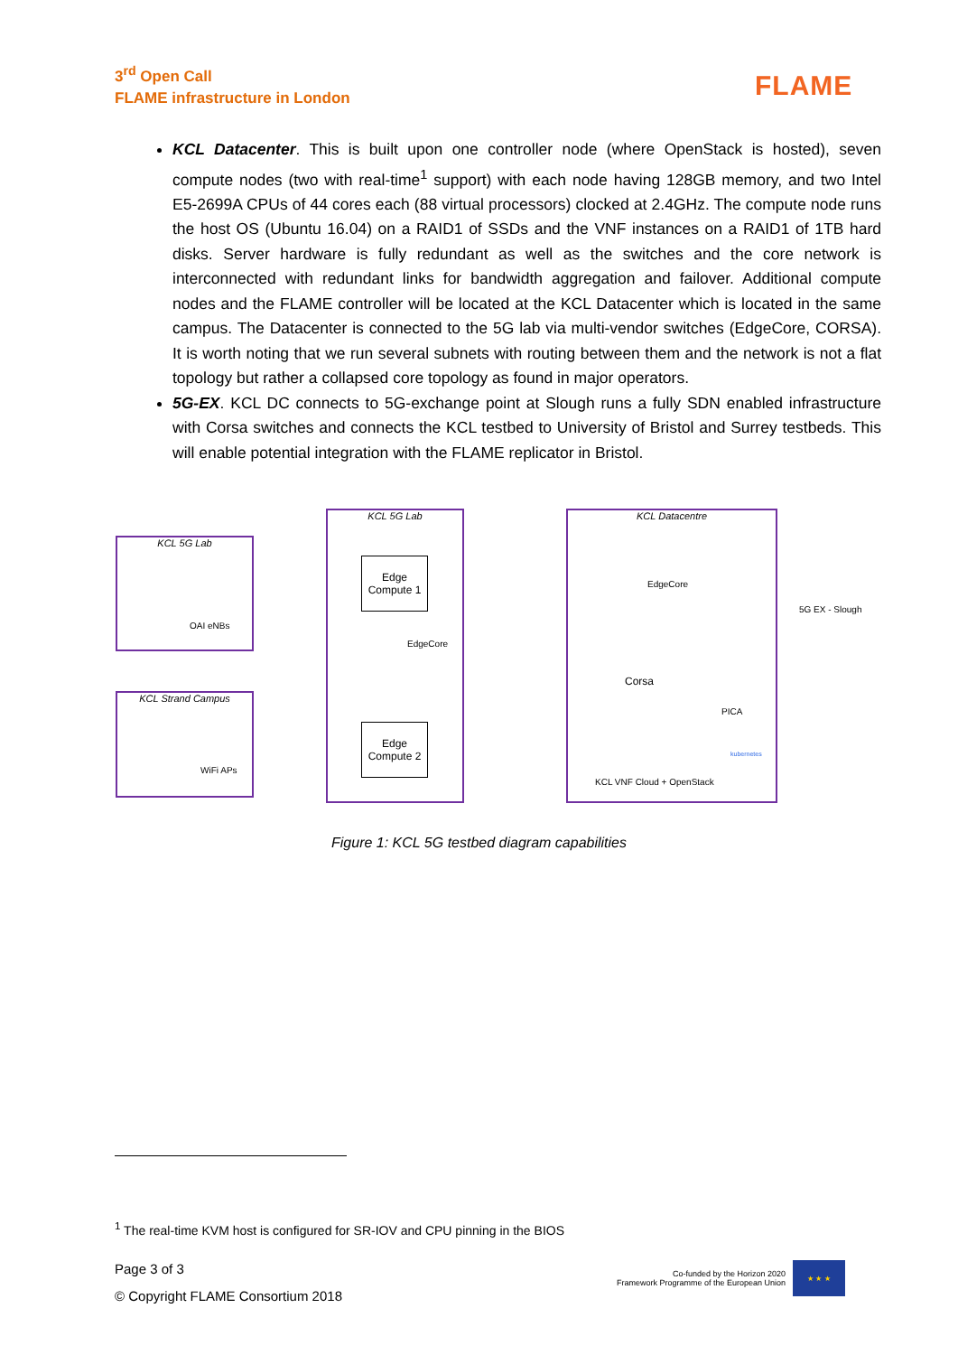3<sup>rd</sup> Open Call
FLAME infrastructure in London
FLAME
KCL Datacenter. This is built upon one controller node (where OpenStack is hosted), seven compute nodes (two with real-time<sup>1</sup> support) with each node having 128GB memory, and two Intel E5-2699A CPUs of 44 cores each (88 virtual processors) clocked at 2.4GHz. The compute node runs the host OS (Ubuntu 16.04) on a RAID1 of SSDs and the VNF instances on a RAID1 of 1TB hard disks. Server hardware is fully redundant as well as the switches and the core network is interconnected with redundant links for bandwidth aggregation and failover. Additional compute nodes and the FLAME controller will be located at the KCL Datacenter which is located in the same campus. The Datacenter is connected to the 5G lab via multi-vendor switches (EdgeCore, CORSA). It is worth noting that we run several subnets with routing between them and the network is not a flat topology but rather a collapsed core topology as found in major operators.
5G-EX. KCL DC connects to 5G-exchange point at Slough runs a fully SDN enabled infrastructure with Corsa switches and connects the KCL testbed to University of Bristol and Surrey testbeds. This will enable potential integration with the FLAME replicator in Bristol.
KCL 5G Lab
OAI eNBs
KCL Strand Campus
WiFi APs
KCL 5G Lab
Edge Compute 1
EdgeCore
Edge Compute 2
KCL Datacentre
EdgeCore
Corsa
PICA
kubernetes
KCL VNF Cloud + OpenStack
5G EX - Slough
Figure 1: KCL 5G testbed diagram capabilities
<sup>1</sup> The real-time KVM host is configured for SR-IOV and CPU pinning in the BIOS
Page 3 of 3
© Copyright FLAME Consortium 2018
Co-funded by the Horizon 2020
Framework Programme of the European Union
★ ★ ★